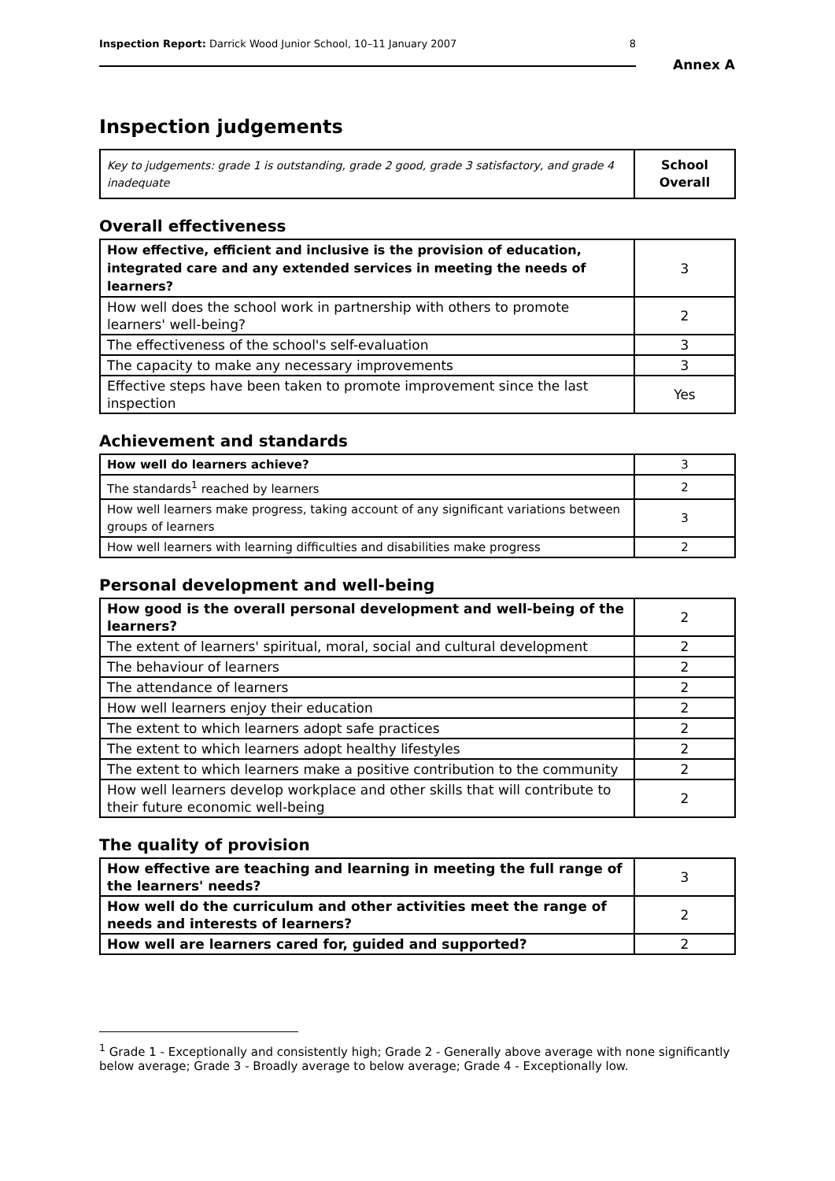Inspection Report: Darrick Wood Junior School, 10–11 January 2007 8
Annex A
Inspection judgements
| Key to judgements: grade 1 is outstanding, grade 2 good, grade 3 satisfactory, and grade 4 inadequate | School Overall |
Overall effectiveness
| How effective, efficient and inclusive is the provision of education, integrated care and any extended services in meeting the needs of learners? | 3 |
| How well does the school work in partnership with others to promote learners' well-being? | 2 |
| The effectiveness of the school's self-evaluation | 3 |
| The capacity to make any necessary improvements | 3 |
| Effective steps have been taken to promote improvement since the last inspection | Yes |
Achievement and standards
| How well do learners achieve? | 3 |
| The standards<sup>1</sup> reached by learners | 2 |
| How well learners make progress, taking account of any significant variations between groups of learners | 3 |
| How well learners with learning difficulties and disabilities make progress | 2 |
Personal development and well-being
| How good is the overall personal development and well-being of the learners? | 2 |
| The extent of learners' spiritual, moral, social and cultural development | 2 |
| The behaviour of learners | 2 |
| The attendance of learners | 2 |
| How well learners enjoy their education | 2 |
| The extent to which learners adopt safe practices | 2 |
| The extent to which learners adopt healthy lifestyles | 2 |
| The extent to which learners make a positive contribution to the community | 2 |
| How well learners develop workplace and other skills that will contribute to their future economic well-being | 2 |
The quality of provision
| How effective are teaching and learning in meeting the full range of the learners' needs? | 3 |
| How well do the curriculum and other activities meet the range of needs and interests of learners? | 2 |
| How well are learners cared for, guided and supported? | 2 |
<sup>1</sup> Grade 1 - Exceptionally and consistently high; Grade 2 - Generally above average with none significantly below average; Grade 3 - Broadly average to below average; Grade 4 - Exceptionally low.